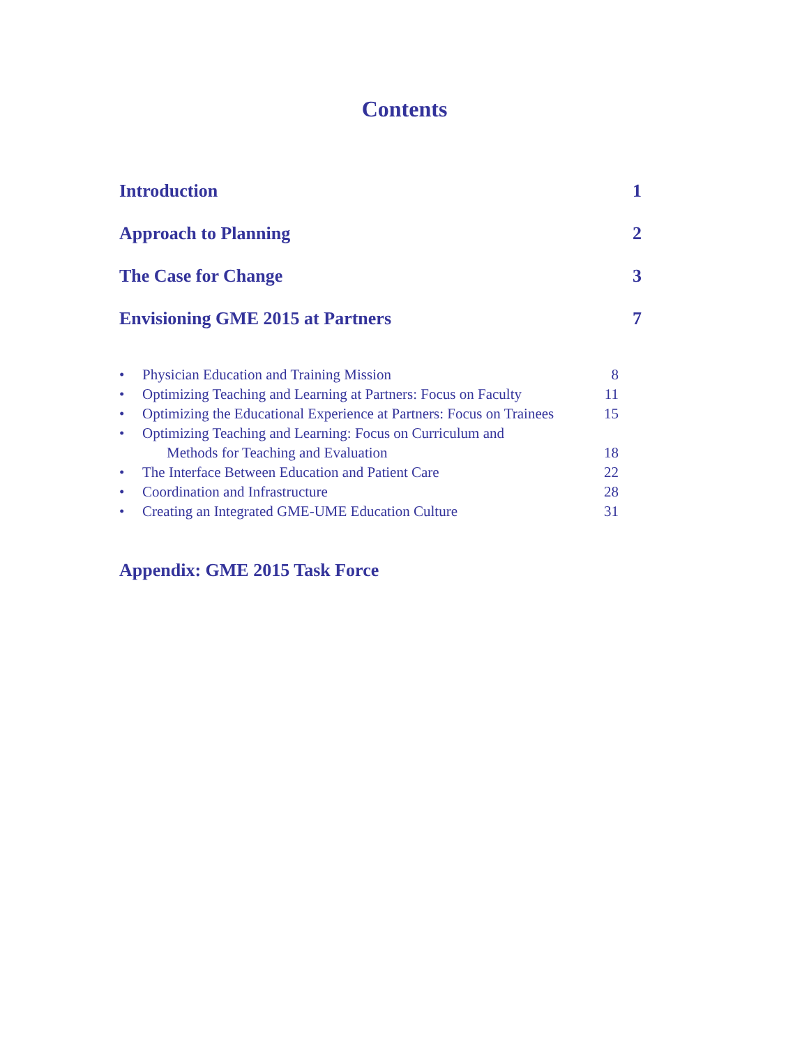Contents
Introduction 1
Approach to Planning 2
The Case for Change 3
Envisioning GME 2015 at Partners 7
• Physician Education and Training Mission 8
• Optimizing Teaching and Learning at Partners: Focus on Faculty 11
• Optimizing the Educational Experience at Partners: Focus on Trainees 15
• Optimizing Teaching and Learning: Focus on Curriculum and
Methods for Teaching and Evaluation
18
• The Interface Between Education and Patient Care 22
• Coordination and Infrastructure 28
• Creating an Integrated GME-UME Education Culture 31
Appendix: GME 2015 Task Force